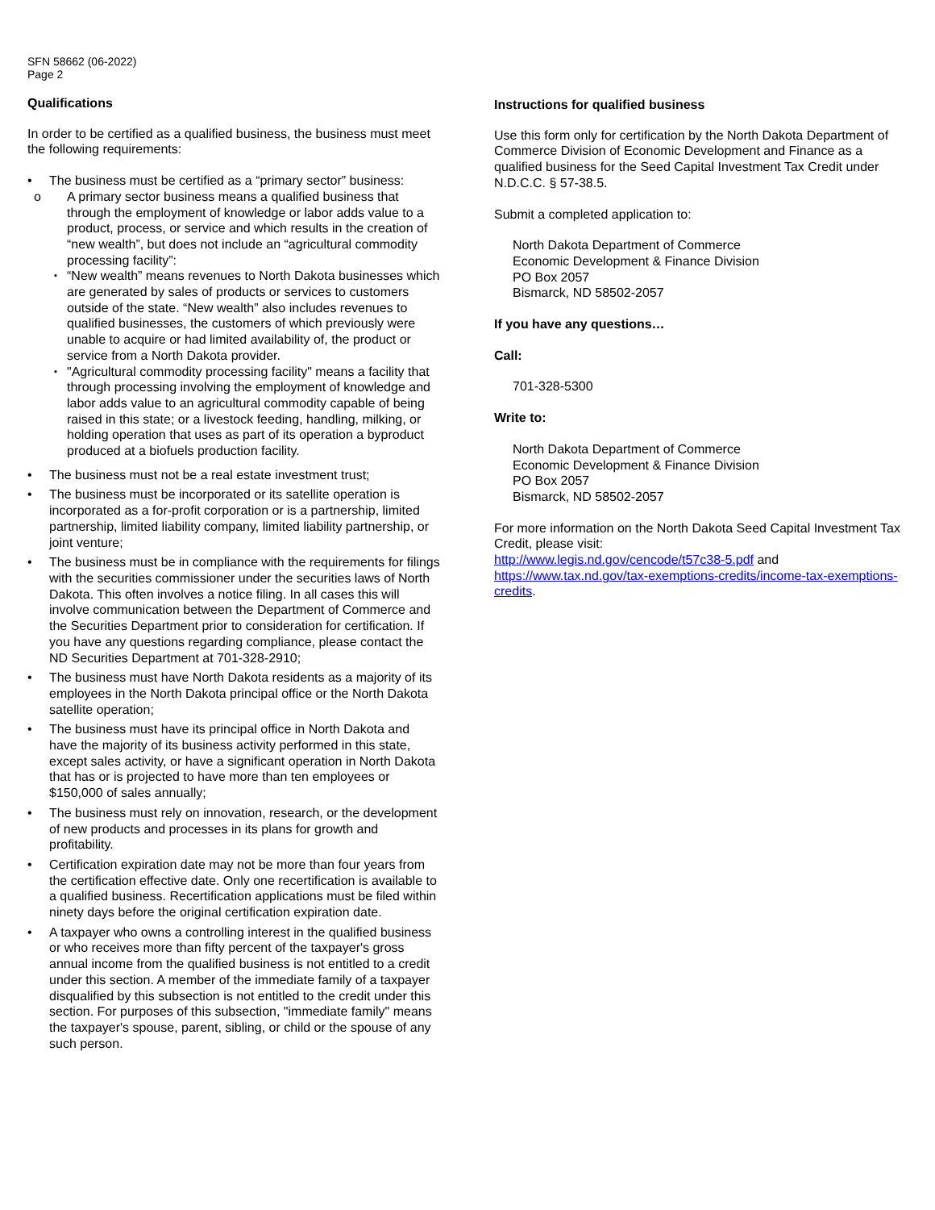SFN 58662 (06-2022)
Page 2
Qualifications
In order to be certified as a qualified business, the business must meet the following requirements:
• The business must be certified as a “primary sector” business:
o A primary sector business means a qualified business that through the employment of knowledge or labor adds value to a product, process, or service and which results in the creation of “new wealth”, but does not include an “agricultural commodity processing facility”:
▪
“New wealth” means revenues to North Dakota businesses which are generated by sales of products or services to customers outside of the state. “New wealth” also includes revenues to qualified businesses, the customers of which previously were unable to acquire or had limited availability of, the product or service from a North Dakota provider.
▪
"Agricultural commodity processing facility" means a facility that through processing involving the employment of knowledge and labor adds value to an agricultural commodity capable of being raised in this state; or a livestock feeding, handling, milking, or holding operation that uses as part of its operation a byproduct produced at a biofuels production facility.
• The business must not be a real estate investment trust;
• The business must be incorporated or its satellite operation is incorporated as a for-profit corporation or is a partnership, limited partnership, limited liability company, limited liability partnership, or joint venture;
• The business must be in compliance with the requirements for filings with the securities commissioner under the securities laws of North Dakota. This often involves a notice filing. In all cases this will involve communication between the Department of Commerce and the Securities Department prior to consideration for certification. If you have any questions regarding compliance, please contact the ND Securities Department at 701-328-2910;
• The business must have North Dakota residents as a majority of its employees in the North Dakota principal office or the North Dakota satellite operation;
• The business must have its principal office in North Dakota and have the majority of its business activity performed in this state, except sales activity, or have a significant operation in North Dakota that has or is projected to have more than ten employees or $150,000 of sales annually;
• The business must rely on innovation, research, or the development of new products and processes in its plans for growth and profitability.
• Certification expiration date may not be more than four years from the certification effective date. Only one recertification is available to a qualified business. Recertification applications must be filed within ninety days before the original certification expiration date.
• A taxpayer who owns a controlling interest in the qualified business or who receives more than fifty percent of the taxpayer's gross annual income from the qualified business is not entitled to a credit under this section. A member of the immediate family of a taxpayer disqualified by this subsection is not entitled to the credit under this section. For purposes of this subsection, "immediate family" means the taxpayer's spouse, parent, sibling, or child or the spouse of any such person.
Instructions for qualified business
Use this form only for certification by the North Dakota Department of Commerce Division of Economic Development and Finance as a qualified business for the Seed Capital Investment Tax Credit under N.D.C.C. § 57-38.5.
Submit a completed application to:
North Dakota Department of Commerce
Economic Development & Finance Division
PO Box 2057
Bismarck, ND 58502-2057
If you have any questions…
Call:
701-328-5300
Write to:
North Dakota Department of Commerce
Economic Development & Finance Division
PO Box 2057
Bismarck, ND 58502-2057
For more information on the North Dakota Seed Capital Investment Tax Credit, please visit:
http://www.legis.nd.gov/cencode/t57c38-5.pdf and https://www.tax.nd.gov/tax-exemptions-credits/income-tax-exemptions-credits.